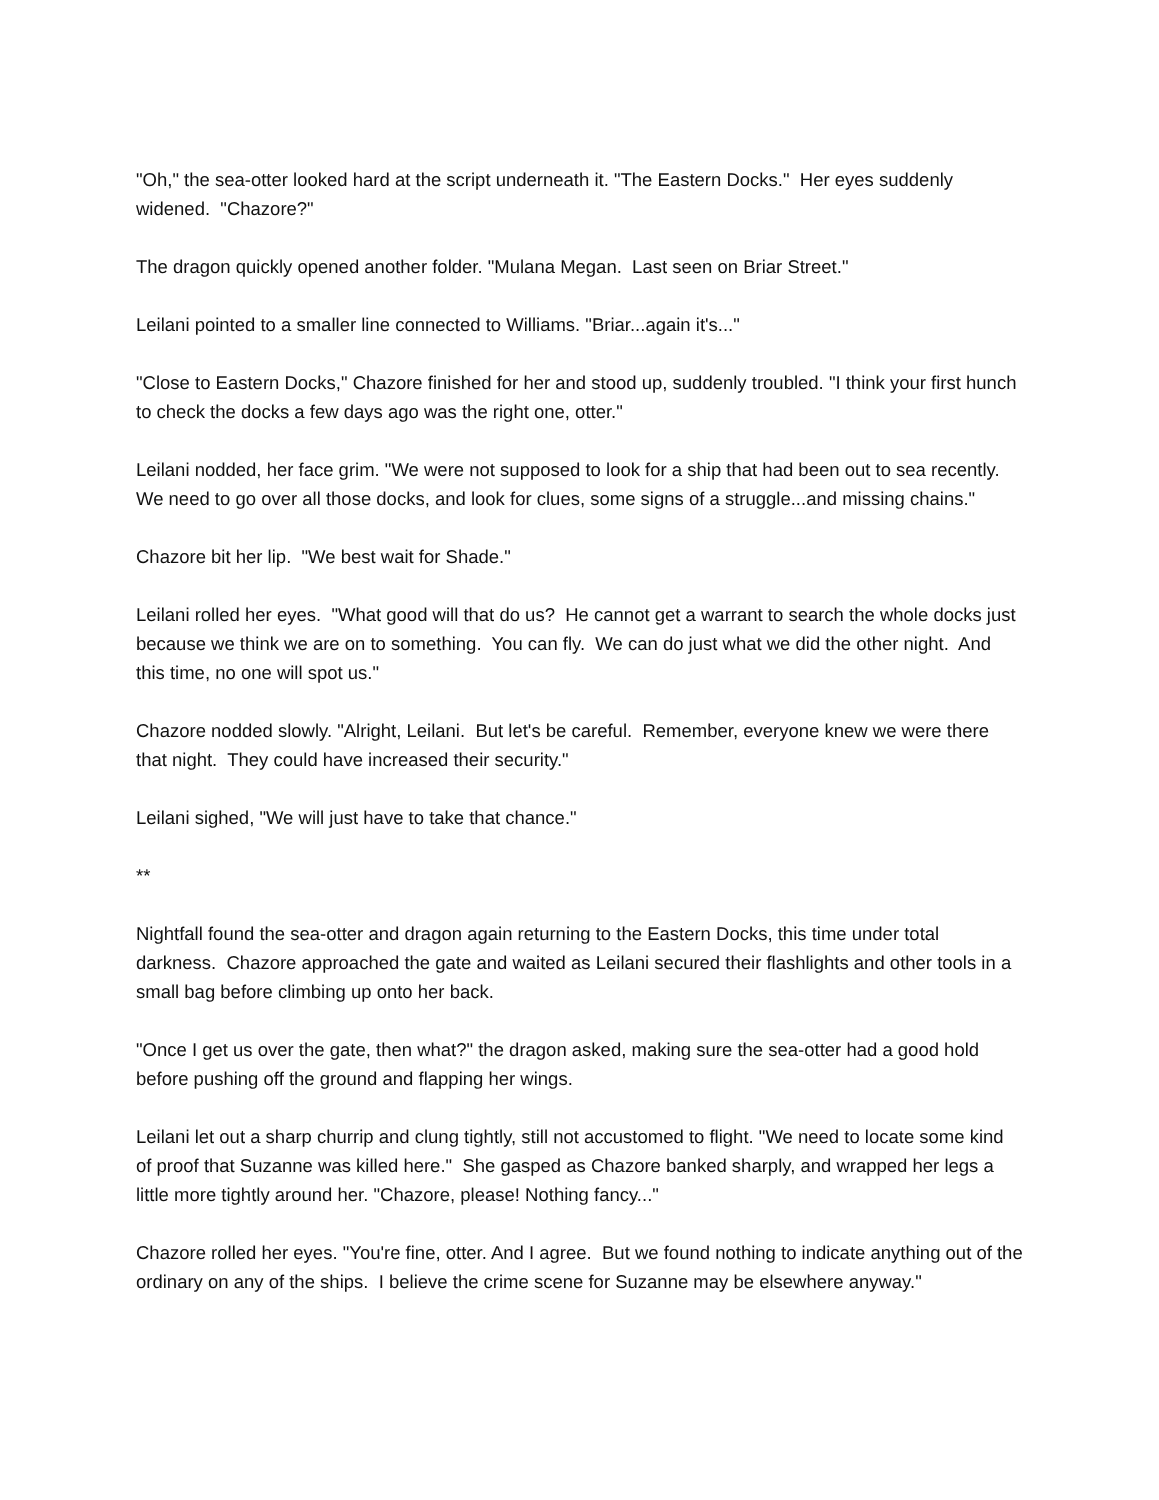"Oh," the sea-otter looked hard at the script underneath it. "The Eastern Docks." Her eyes suddenly widened. "Chazore?"
The dragon quickly opened another folder. "Mulana Megan. Last seen on Briar Street."
Leilani pointed to a smaller line connected to Williams. "Briar...again it's..."
"Close to Eastern Docks," Chazore finished for her and stood up, suddenly troubled. "I think your first hunch to check the docks a few days ago was the right one, otter."
Leilani nodded, her face grim. "We were not supposed to look for a ship that had been out to sea recently. We need to go over all those docks, and look for clues, some signs of a struggle...and missing chains."
Chazore bit her lip. "We best wait for Shade."
Leilani rolled her eyes. "What good will that do us? He cannot get a warrant to search the whole docks just because we think we are on to something. You can fly. We can do just what we did the other night. And this time, no one will spot us."
Chazore nodded slowly. "Alright, Leilani. But let's be careful. Remember, everyone knew we were there that night. They could have increased their security."
Leilani sighed, "We will just have to take that chance."
**
Nightfall found the sea-otter and dragon again returning to the Eastern Docks, this time under total darkness. Chazore approached the gate and waited as Leilani secured their flashlights and other tools in a small bag before climbing up onto her back.
"Once I get us over the gate, then what?" the dragon asked, making sure the sea-otter had a good hold before pushing off the ground and flapping her wings.
Leilani let out a sharp churrip and clung tightly, still not accustomed to flight. "We need to locate some kind of proof that Suzanne was killed here." She gasped as Chazore banked sharply, and wrapped her legs a little more tightly around her. "Chazore, please! Nothing fancy..."
Chazore rolled her eyes. "You're fine, otter. And I agree. But we found nothing to indicate anything out of the ordinary on any of the ships. I believe the crime scene for Suzanne may be elsewhere anyway."